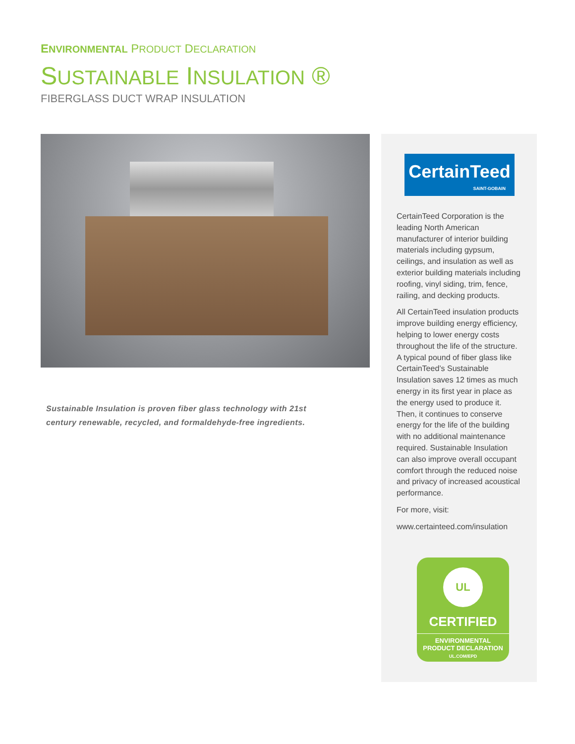ENVIRONMENTAL PRODUCT DECLARATION
SUSTAINABLE INSULATION ®
FIBERGLASS DUCT WRAP INSULATION
Sustainable Insulation is proven fiber glass technology with 21st century renewable, recycled, and formaldehyde-free ingredients.
CertainTeed
SAINT-GOBAIN
CertainTeed Corporation is the leading North American manufacturer of interior building materials including gypsum, ceilings, and insulation as well as exterior building materials including roofing, vinyl siding, trim, fence, railing, and decking products.
All CertainTeed insulation products improve building energy efficiency, helping to lower energy costs throughout the life of the structure. A typical pound of fiber glass like CertainTeed’s Sustainable Insulation saves 12 times as much energy in its first year in place as the energy used to produce it. Then, it continues to conserve energy for the life of the building with no additional maintenance required. Sustainable Insulation can also improve overall occupant comfort through the reduced noise and privacy of increased acoustical performance.
For more, visit:
www.certainteed.com/insulation
UL
CERTIFIED
ENVIRONMENTAL
PRODUCT DECLARATION
UL.COM/EPD